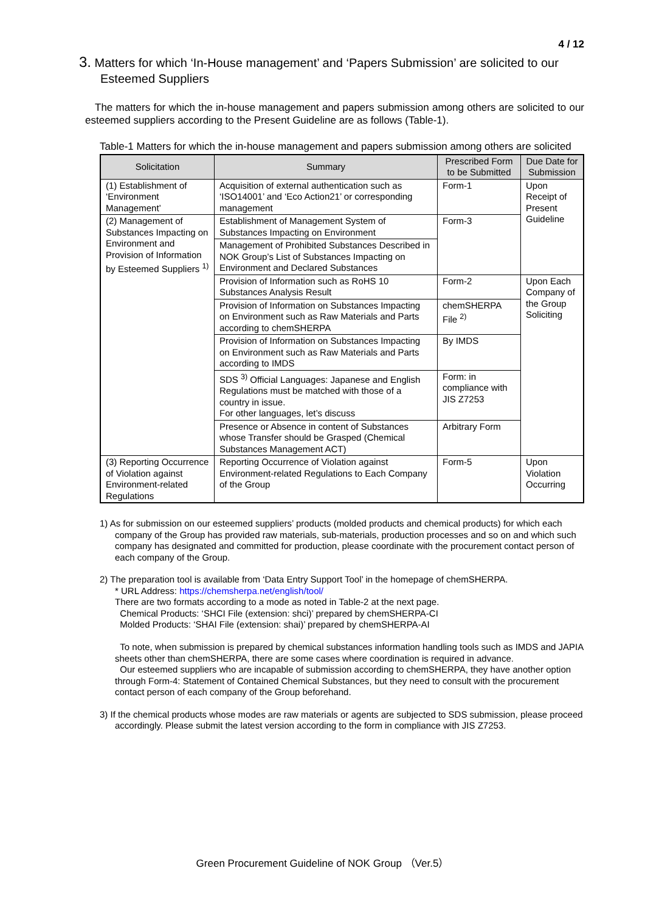4 / 12
3. Matters for which ‘In-House management’ and ‘Papers Submission’ are solicited to our Esteemed Suppliers
The matters for which the in-house management and papers submission among others are solicited to our esteemed suppliers according to the Present Guideline are as follows (Table-1).
Table-1 Matters for which the in-house management and papers submission among others are solicited
| Solicitation | Summary | Prescribed Form to be Submitted | Due Date for Submission |
| --- | --- | --- | --- |
| (1) Establishment of ‘Environment Management’ | Acquisition of external authentication such as ‘ISO14001’ and ‘Eco Action21’ or corresponding management | Form-1 | Upon Receipt of Present Guideline |
| (2) Management of Substances Impacting on Environment and Provision of Information by Esteemed Suppliers <sup>1)</sup> | Establishment of Management System of Substances Impacting on Environment | Form-3 | |
| | Management of Prohibited Substances Described in NOK Group’s List of Substances Impacting on Environment and Declared Substances | | |
| | Provision of Information such as RoHS 10 Substances Analysis Result | Form-2 | Upon Each Company of the Group Soliciting |
| | Provision of Information on Substances Impacting on Environment such as Raw Materials and Parts according to chemSHERPA | chemSHERPA File <sup>2)</sup> | |
| | Provision of Information on Substances Impacting on Environment such as Raw Materials and Parts according to IMDS | By IMDS | |
| | SDS <sup>3)</sup> Official Languages: Japanese and English Regulations must be matched with those of a country in issue. For other languages, let’s discuss | Form: in compliance with JIS Z7253 | |
| | Presence or Absence in content of Substances whose Transfer should be Grasped (Chemical Substances Management ACT) | Arbitrary Form | |
| (3) Reporting Occurrence of Violation against Environment-related Regulations | Reporting Occurrence of Violation against Environment-related Regulations to Each Company of the Group | Form-5 | Upon Violation Occurring |
1) As for submission on our esteemed suppliers’ products (molded products and chemical products) for which each company of the Group has provided raw materials, sub-materials, production processes and so on and which such company has designated and committed for production, please coordinate with the procurement contact person of each company of the Group.
2) The preparation tool is available from ‘Data Entry Support Tool’ in the homepage of chemSHERPA.
* URL Address: https://chemsherpa.net/english/tool/
There are two formats according to a mode as noted in Table-2 at the next page.
Chemical Products: ‘SHCI File (extension: shci)’ prepared by chemSHERPA-CI
Molded Products: ‘SHAI File (extension: shai)’ prepared by chemSHERPA-AI
To note, when submission is prepared by chemical substances information handling tools such as IMDS and JAPIA sheets other than chemSHERPA, there are some cases where coordination is required in advance.
Our esteemed suppliers who are incapable of submission according to chemSHERPA, they have another option through Form-4: Statement of Contained Chemical Substances, but they need to consult with the procurement contact person of each company of the Group beforehand.
3) If the chemical products whose modes are raw materials or agents are subjected to SDS submission, please proceed accordingly. Please submit the latest version according to the form in compliance with JIS Z7253.
Green Procurement Guideline of NOK Group （Ver.5）